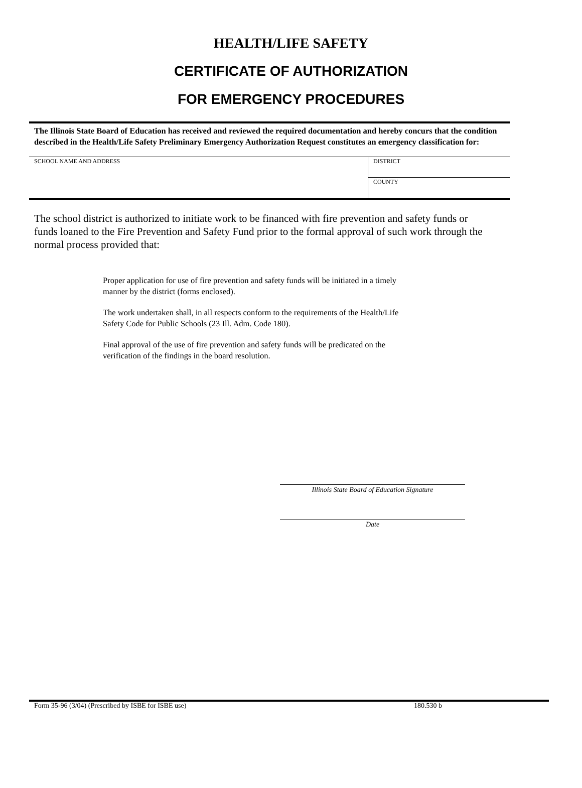HEALTH/LIFE SAFETY
CERTIFICATE OF AUTHORIZATION
FOR EMERGENCY PROCEDURES
The Illinois State Board of Education has received and reviewed the required documentation and hereby concurs that the condition described in the Health/Life Safety Preliminary Emergency Authorization Request constitutes an emergency classification for:
| SCHOOL NAME AND ADDRESS | DISTRICT |
| | COUNTY |
The school district is authorized to initiate work to be financed with fire prevention and safety funds or funds loaned to the Fire Prevention and Safety Fund prior to the formal approval of such work through the normal process provided that:
Proper application for use of fire prevention and safety funds will be initiated in a timely manner by the district (forms enclosed).
The work undertaken shall, in all respects conform to the requirements of the Health/Life Safety Code for Public Schools (23 Ill. Adm. Code 180).
Final approval of the use of fire prevention and safety funds will be predicated on the verification of the findings in the board resolution.
Illinois State Board of Education Signature
Date
Form 35-96 (3/04) (Prescribed by ISBE for ISBE use) 180.530 b